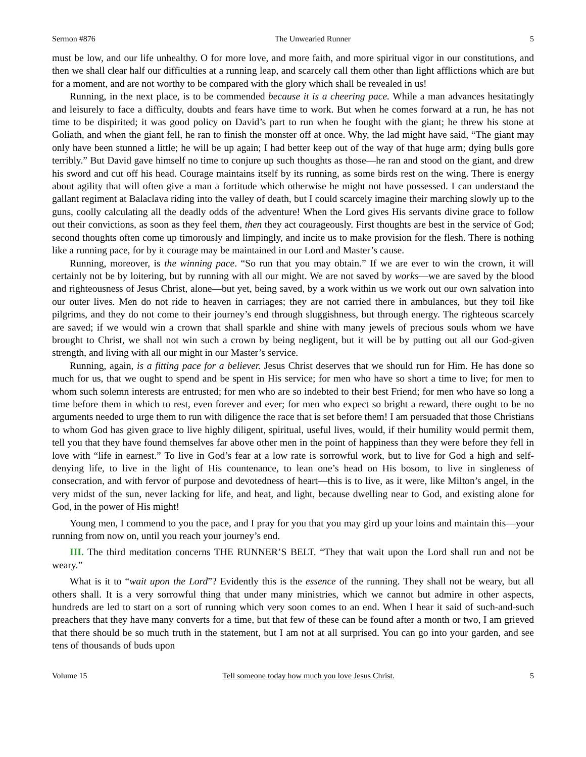Sermon #876 The Unwearied Runner 5
must be low, and our life unhealthy. O for more love, and more faith, and more spiritual vigor in our constitutions, and then we shall clear half our difficulties at a running leap, and scarcely call them other than light afflictions which are but for a moment, and are not worthy to be compared with the glory which shall be revealed in us!
Running, in the next place, is to be commended because it is a cheering pace. While a man advances hesitatingly and leisurely to face a difficulty, doubts and fears have time to work. But when he comes forward at a run, he has not time to be dispirited; it was good policy on David’s part to run when he fought with the giant; he threw his stone at Goliath, and when the giant fell, he ran to finish the monster off at once. Why, the lad might have said, “The giant may only have been stunned a little; he will be up again; I had better keep out of the way of that huge arm; dying bulls gore terribly.” But David gave himself no time to conjure up such thoughts as those—he ran and stood on the giant, and drew his sword and cut off his head. Courage maintains itself by its running, as some birds rest on the wing. There is energy about agility that will often give a man a fortitude which otherwise he might not have possessed. I can understand the gallant regiment at Balaclava riding into the valley of death, but I could scarcely imagine their marching slowly up to the guns, coolly calculating all the deadly odds of the adventure! When the Lord gives His servants divine grace to follow out their convictions, as soon as they feel them, then they act courageously. First thoughts are best in the service of God; second thoughts often come up timorously and limpingly, and incite us to make provision for the flesh. There is nothing like a running pace, for by it courage may be maintained in our Lord and Master’s cause.
Running, moreover, is the winning pace. “So run that you may obtain.” If we are ever to win the crown, it will certainly not be by loitering, but by running with all our might. We are not saved by works—we are saved by the blood and righteousness of Jesus Christ, alone—but yet, being saved, by a work within us we work out our own salvation into our outer lives. Men do not ride to heaven in carriages; they are not carried there in ambulances, but they toil like pilgrims, and they do not come to their journey’s end through sluggishness, but through energy. The righteous scarcely are saved; if we would win a crown that shall sparkle and shine with many jewels of precious souls whom we have brought to Christ, we shall not win such a crown by being negligent, but it will be by putting out all our God-given strength, and living with all our might in our Master’s service.
Running, again, is a fitting pace for a believer. Jesus Christ deserves that we should run for Him. He has done so much for us, that we ought to spend and be spent in His service; for men who have so short a time to live; for men to whom such solemn interests are entrusted; for men who are so indebted to their best Friend; for men who have so long a time before them in which to rest, even forever and ever; for men who expect so bright a reward, there ought to be no arguments needed to urge them to run with diligence the race that is set before them! I am persuaded that those Christians to whom God has given grace to live highly diligent, spiritual, useful lives, would, if their humility would permit them, tell you that they have found themselves far above other men in the point of happiness than they were before they fell in love with “life in earnest.” To live in God’s fear at a low rate is sorrowful work, but to live for God a high and self-denying life, to live in the light of His countenance, to lean one’s head on His bosom, to live in singleness of consecration, and with fervor of purpose and devotedness of heart—this is to live, as it were, like Milton’s angel, in the very midst of the sun, never lacking for life, and heat, and light, because dwelling near to God, and existing alone for God, in the power of His might!
Young men, I commend to you the pace, and I pray for you that you may gird up your loins and maintain this—your running from now on, until you reach your journey’s end.
III. The third meditation concerns THE RUNNER’S BELT. “They that wait upon the Lord shall run and not be weary.”
What is it to “wait upon the Lord”? Evidently this is the essence of the running. They shall not be weary, but all others shall. It is a very sorrowful thing that under many ministries, which we cannot but admire in other aspects, hundreds are led to start on a sort of running which very soon comes to an end. When I hear it said of such-and-such preachers that they have many converts for a time, but that few of these can be found after a month or two, I am grieved that there should be so much truth in the statement, but I am not at all surprised. You can go into your garden, and see tens of thousands of buds upon
Volume 15 Tell someone today how much you love Jesus Christ. 5